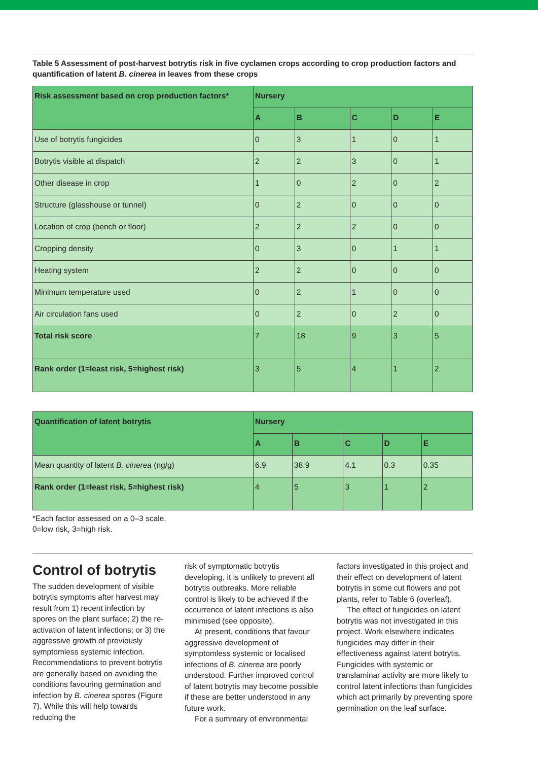Table 5 Assessment of post-harvest botrytis risk in five cyclamen crops according to crop production factors and quantification of latent B. cinerea in leaves from these crops
| Risk assessment based on crop production factors* | Nursery | | | | |
| --- | --- | --- | --- | --- | --- |
| | A | B | C | D | E |
| Use of botrytis fungicides | 0 | 3 | 1 | 0 | 1 |
| Botrytis visible at dispatch | 2 | 2 | 3 | 0 | 1 |
| Other disease in crop | 1 | 0 | 2 | 0 | 2 |
| Structure (glasshouse or tunnel) | 0 | 2 | 0 | 0 | 0 |
| Location of crop (bench or floor) | 2 | 2 | 2 | 0 | 0 |
| Cropping density | 0 | 3 | 0 | 1 | 1 |
| Heating system | 2 | 2 | 0 | 0 | 0 |
| Minimum temperature used | 0 | 2 | 1 | 0 | 0 |
| Air circulation fans used | 0 | 2 | 0 | 2 | 0 |
| Total risk score | 7 | 18 | 9 | 3 | 5 |
| Rank order (1=least risk, 5=highest risk) | 3 | 5 | 4 | 1 | 2 |
| Quantification of latent botrytis | Nursery | | | | |
| --- | --- | --- | --- | --- | --- |
| | A | B | C | D | E |
| Mean quantity of latent B. cinerea (ng/g) | 6.9 | 38.9 | 4.1 | 0.3 | 0.35 |
| Rank order (1=least risk, 5=highest risk) | 4 | 5 | 3 | 1 | 2 |
*Each factor assessed on a 0–3 scale,
0=low risk, 3=high risk.
Control of botrytis
The sudden development of visible botrytis symptoms after harvest may result from 1) recent infection by spores on the plant surface; 2) the re-activation of latent infections; or 3) the aggressive growth of previously symptomless systemic infection. Recommendations to prevent botrytis are generally based on avoiding the conditions favouring germination and infection by B. cinerea spores (Figure 7). While this will help towards reducing the
risk of symptomatic botrytis developing, it is unlikely to prevent all botrytis outbreaks. More reliable control is likely to be achieved if the occurrence of latent infections is also minimised (see opposite).
At present, conditions that favour aggressive development of symptomless systemic or localised infections of B. cinerea are poorly understood. Further improved control of latent botrytis may become possible if these are better understood in any future work.
For a summary of environmental
factors investigated in this project and their effect on development of latent botrytis in some cut flowers and pot plants, refer to Table 6 (overleaf).
The effect of fungicides on latent botrytis was not investigated in this project. Work elsewhere indicates fungicides may differ in their effectiveness against latent botrytis. Fungicides with systemic or translaminar activity are more likely to control latent infections than fungicides which act primarily by preventing spore germination on the leaf surface.